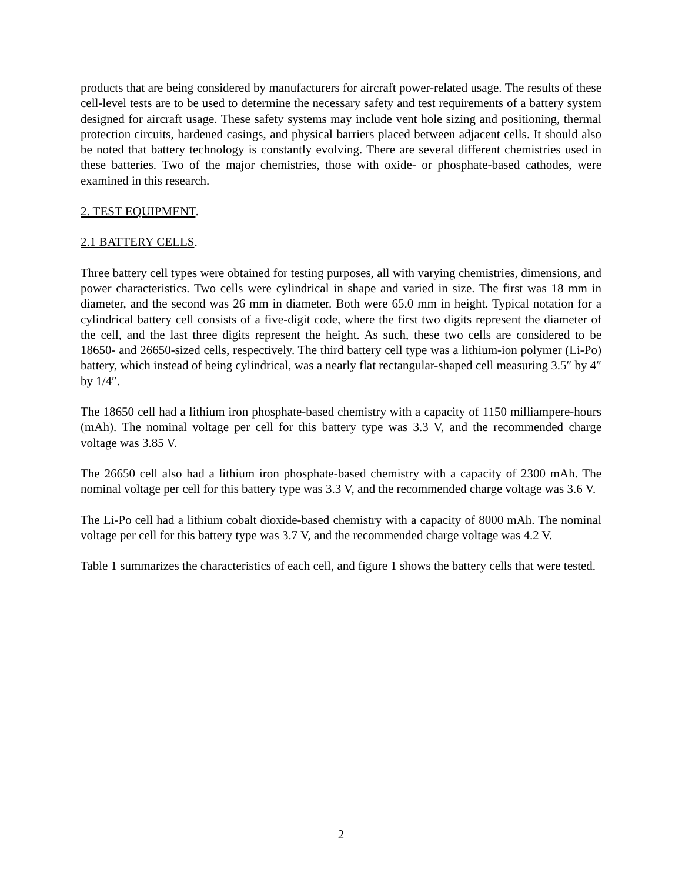products that are being considered by manufacturers for aircraft power-related usage. The results of these cell-level tests are to be used to determine the necessary safety and test requirements of a battery system designed for aircraft usage. These safety systems may include vent hole sizing and positioning, thermal protection circuits, hardened casings, and physical barriers placed between adjacent cells. It should also be noted that battery technology is constantly evolving. There are several different chemistries used in these batteries. Two of the major chemistries, those with oxide- or phosphate-based cathodes, were examined in this research.
2. TEST EQUIPMENT.
2.1 BATTERY CELLS.
Three battery cell types were obtained for testing purposes, all with varying chemistries, dimensions, and power characteristics. Two cells were cylindrical in shape and varied in size. The first was 18 mm in diameter, and the second was 26 mm in diameter. Both were 65.0 mm in height. Typical notation for a cylindrical battery cell consists of a five-digit code, where the first two digits represent the diameter of the cell, and the last three digits represent the height. As such, these two cells are considered to be 18650- and 26650-sized cells, respectively. The third battery cell type was a lithium-ion polymer (Li-Po) battery, which instead of being cylindrical, was a nearly flat rectangular-shaped cell measuring 3.5″ by 4″ by 1/4″.
The 18650 cell had a lithium iron phosphate-based chemistry with a capacity of 1150 milliampere-hours (mAh). The nominal voltage per cell for this battery type was 3.3 V, and the recommended charge voltage was 3.85 V.
The 26650 cell also had a lithium iron phosphate-based chemistry with a capacity of 2300 mAh. The nominal voltage per cell for this battery type was 3.3 V, and the recommended charge voltage was 3.6 V.
The Li-Po cell had a lithium cobalt dioxide-based chemistry with a capacity of 8000 mAh. The nominal voltage per cell for this battery type was 3.7 V, and the recommended charge voltage was 4.2 V.
Table 1 summarizes the characteristics of each cell, and figure 1 shows the battery cells that were tested.
2